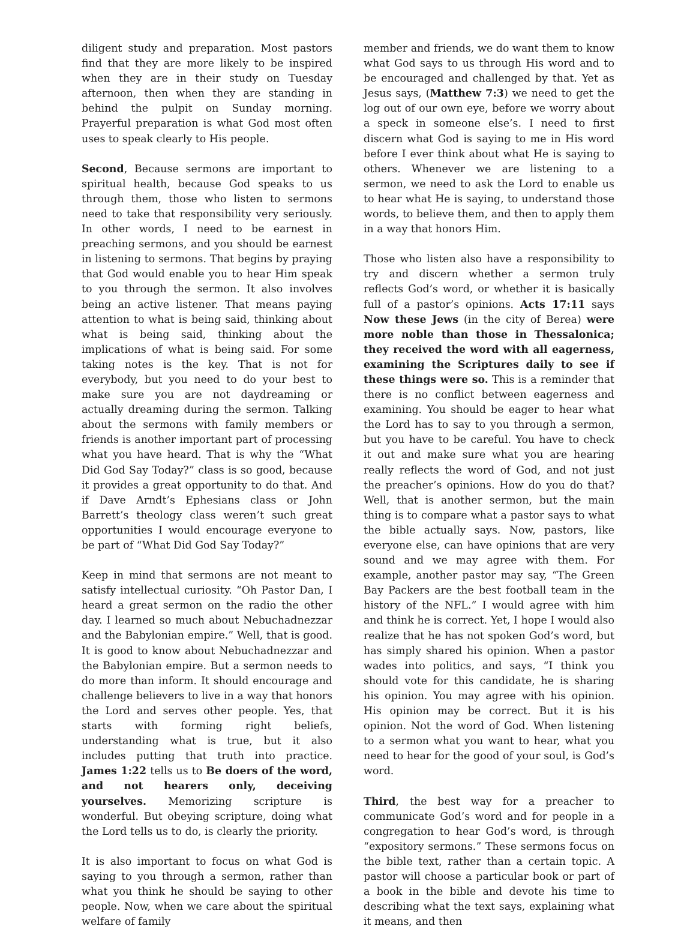diligent study and preparation. Most pastors find that they are more likely to be inspired when they are in their study on Tuesday afternoon, then when they are standing in behind the pulpit on Sunday morning. Prayerful preparation is what God most often uses to speak clearly to His people.
Second, Because sermons are important to spiritual health, because God speaks to us through them, those who listen to sermons need to take that responsibility very seriously. In other words, I need to be earnest in preaching sermons, and you should be earnest in listening to sermons. That begins by praying that God would enable you to hear Him speak to you through the sermon. It also involves being an active listener. That means paying attention to what is being said, thinking about what is being said, thinking about the implications of what is being said. For some taking notes is the key. That is not for everybody, but you need to do your best to make sure you are not daydreaming or actually dreaming during the sermon. Talking about the sermons with family members or friends is another important part of processing what you have heard. That is why the “What Did God Say Today?” class is so good, because it provides a great opportunity to do that. And if Dave Arndt’s Ephesians class or John Barrett’s theology class weren’t such great opportunities I would encourage everyone to be part of “What Did God Say Today?”
Keep in mind that sermons are not meant to satisfy intellectual curiosity. “Oh Pastor Dan, I heard a great sermon on the radio the other day. I learned so much about Nebuchadnezzar and the Babylonian empire.” Well, that is good. It is good to know about Nebuchadnezzar and the Babylonian empire. But a sermon needs to do more than inform. It should encourage and challenge believers to live in a way that honors the Lord and serves other people. Yes, that starts with forming right beliefs, understanding what is true, but it also includes putting that truth into practice. James 1:22 tells us to Be doers of the word, and not hearers only, deceiving yourselves. Memorizing scripture is wonderful. But obeying scripture, doing what the Lord tells us to do, is clearly the priority.
It is also important to focus on what God is saying to you through a sermon, rather than what you think he should be saying to other people. Now, when we care about the spiritual welfare of family
member and friends, we do want them to know what God says to us through His word and to be encouraged and challenged by that. Yet as Jesus says, (Matthew 7:3) we need to get the log out of our own eye, before we worry about a speck in someone else’s. I need to first discern what God is saying to me in His word before I ever think about what He is saying to others. Whenever we are listening to a sermon, we need to ask the Lord to enable us to hear what He is saying, to understand those words, to believe them, and then to apply them in a way that honors Him.
Those who listen also have a responsibility to try and discern whether a sermon truly reflects God’s word, or whether it is basically full of a pastor’s opinions. Acts 17:11 says Now these Jews (in the city of Berea) were more noble than those in Thessalonica; they received the word with all eagerness, examining the Scriptures daily to see if these things were so. This is a reminder that there is no conflict between eagerness and examining. You should be eager to hear what the Lord has to say to you through a sermon, but you have to be careful. You have to check it out and make sure what you are hearing really reflects the word of God, and not just the preacher’s opinions. How do you do that? Well, that is another sermon, but the main thing is to compare what a pastor says to what the bible actually says. Now, pastors, like everyone else, can have opinions that are very sound and we may agree with them. For example, another pastor may say, “The Green Bay Packers are the best football team in the history of the NFL.” I would agree with him and think he is correct. Yet, I hope I would also realize that he has not spoken God’s word, but has simply shared his opinion. When a pastor wades into politics, and says, “I think you should vote for this candidate, he is sharing his opinion. You may agree with his opinion. His opinion may be correct. But it is his opinion. Not the word of God. When listening to a sermon what you want to hear, what you need to hear for the good of your soul, is God’s word.
Third, the best way for a preacher to communicate God’s word and for people in a congregation to hear God’s word, is through “expository sermons.” These sermons focus on the bible text, rather than a certain topic. A pastor will choose a particular book or part of a book in the bible and devote his time to describing what the text says, explaining what it means, and then